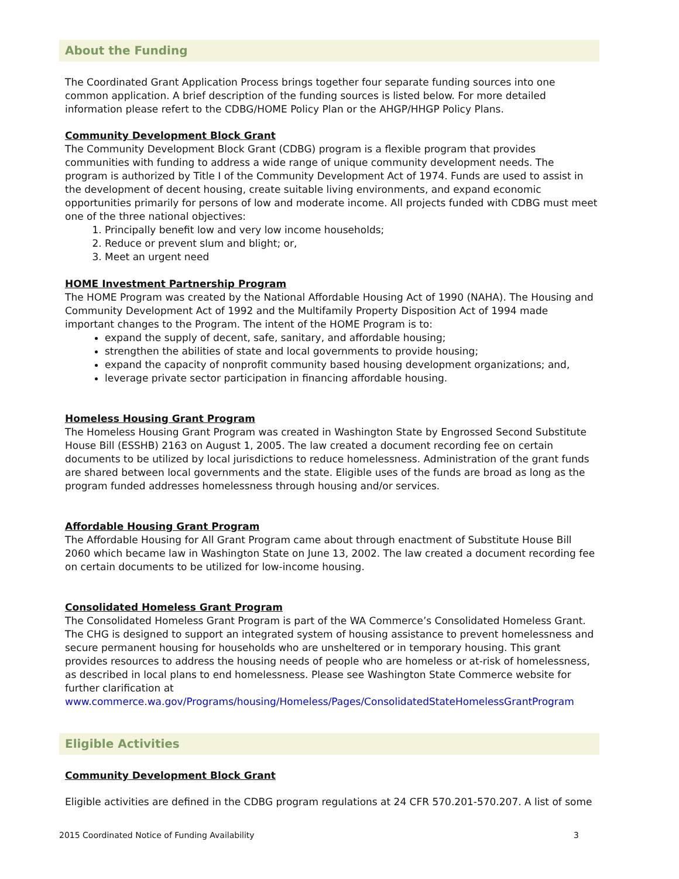About the Funding
The Coordinated Grant Application Process brings together four separate funding sources into one common application. A brief description of the funding sources is listed below. For more detailed information please refert to the CDBG/HOME Policy Plan or the AHGP/HHGP Policy Plans.
Community Development Block Grant
The Community Development Block Grant (CDBG) program is a flexible program that provides communities with funding to address a wide range of unique community development needs. The program is authorized by Title I of the Community Development Act of 1974. Funds are used to assist in the development of decent housing, create suitable living environments, and expand economic opportunities primarily for persons of low and moderate income. All projects funded with CDBG must meet one of the three national objectives:
1. Principally benefit low and very low income households;
2. Reduce or prevent slum and blight; or,
3. Meet an urgent need
HOME Investment Partnership Program
The HOME Program was created by the National Affordable Housing Act of 1990 (NAHA). The Housing and Community Development Act of 1992 and the Multifamily Property Disposition Act of 1994 made important changes to the Program. The intent of the HOME Program is to:
expand the supply of decent, safe, sanitary, and affordable housing;
strengthen the abilities of state and local governments to provide housing;
expand the capacity of nonprofit community based housing development organizations; and,
leverage private sector participation in financing affordable housing.
Homeless Housing Grant Program
The Homeless Housing Grant Program was created in Washington State by Engrossed Second Substitute House Bill (ESSHB) 2163 on August 1, 2005. The law created a document recording fee on certain documents to be utilized by local jurisdictions to reduce homelessness. Administration of the grant funds are shared between local governments and the state. Eligible uses of the funds are broad as long as the program funded addresses homelessness through housing and/or services.
Affordable Housing Grant Program
The Affordable Housing for All Grant Program came about through enactment of Substitute House Bill 2060 which became law in Washington State on June 13, 2002. The law created a document recording fee on certain documents to be utilized for low-income housing.
Consolidated Homeless Grant Program
The Consolidated Homeless Grant Program is part of the WA Commerce’s Consolidated Homeless Grant. The CHG is designed to support an integrated system of housing assistance to prevent homelessness and secure permanent housing for households who are unsheltered or in temporary housing. This grant provides resources to address the housing needs of people who are homeless or at-risk of homelessness, as described in local plans to end homelessness. Please see Washington State Commerce website for further clarification at
www.commerce.wa.gov/Programs/housing/Homeless/Pages/ConsolidatedStateHomelessGrantProgram
Eligible Activities
Community Development Block Grant
Eligible activities are defined in the CDBG program regulations at 24 CFR 570.201-570.207. A list of some
2015 Coordinated Notice of Funding Availability 3